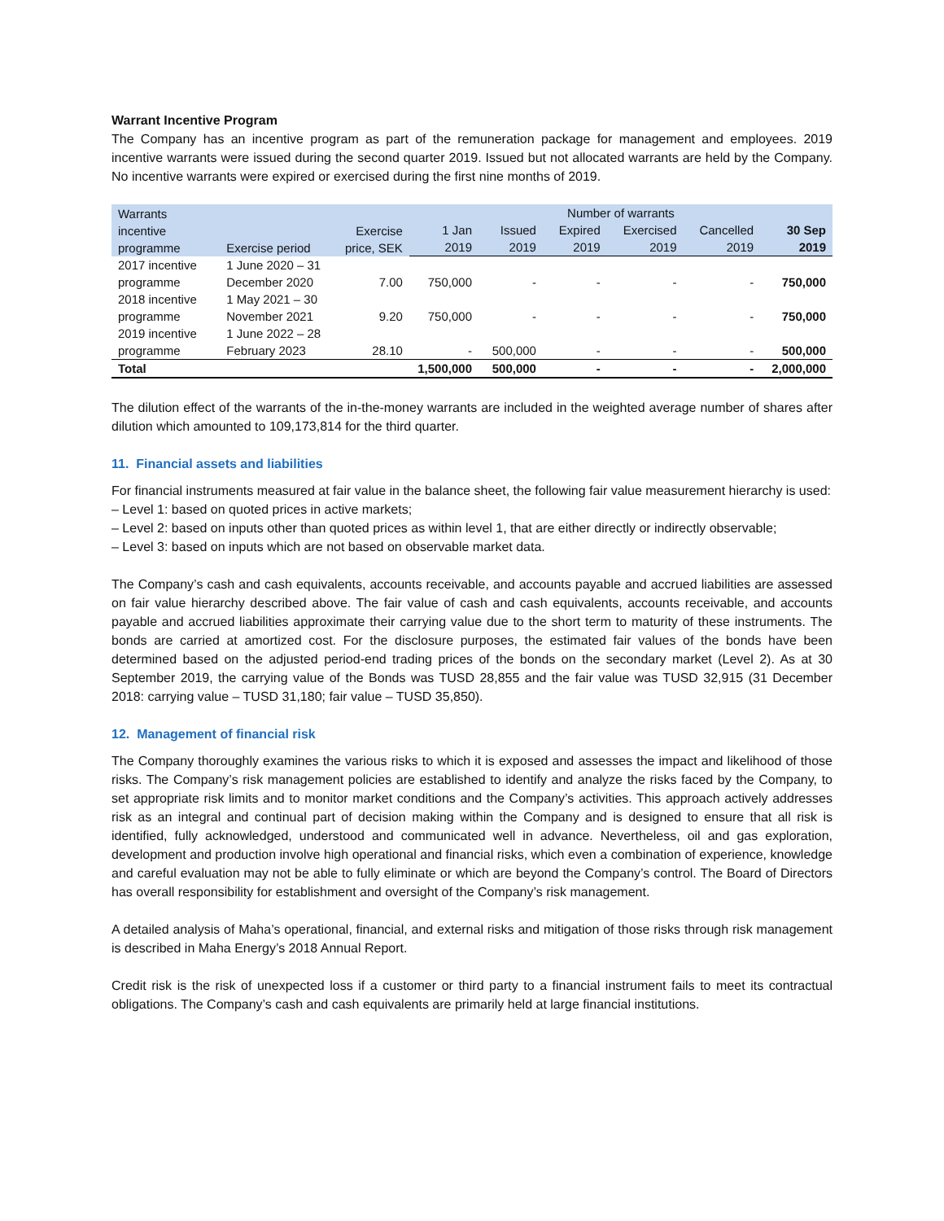Warrant Incentive Program
The Company has an incentive program as part of the remuneration package for management and employees. 2019 incentive warrants were issued during the second quarter 2019. Issued but not allocated warrants are held by the Company. No incentive warrants were expired or exercised during the first nine months of 2019.
| Warrants incentive programme | Exercise period | Exercise price, SEK | Number of warrants | | | | | |
| --- | --- | --- | --- | --- | --- | --- | --- | --- |
| | | | 1 Jan 2019 | Issued 2019 | Expired 2019 | Exercised 2019 | Cancelled 2019 | 30 Sep 2019 |
| 2017 incentive programme | 1 June 2020 – 31 December 2020 | 7.00 | 750,000 | - | - | - | - | 750,000 |
| 2018 incentive programme | 1 May 2021 – 30 November 2021 | 9.20 | 750,000 | - | - | - | - | 750,000 |
| 2019 incentive programme | 1 June 2022 – 28 February 2023 | 28.10 | - | 500,000 | - | - | - | 500,000 |
| Total | | | 1,500,000 | 500,000 | - | - | - | 2,000,000 |
The dilution effect of the warrants of the in-the-money warrants are included in the weighted average number of shares after dilution which amounted to 109,173,814 for the third quarter.
11. Financial assets and liabilities
For financial instruments measured at fair value in the balance sheet, the following fair value measurement hierarchy is used:
– Level 1: based on quoted prices in active markets;
– Level 2: based on inputs other than quoted prices as within level 1, that are either directly or indirectly observable;
– Level 3: based on inputs which are not based on observable market data.
The Company’s cash and cash equivalents, accounts receivable, and accounts payable and accrued liabilities are assessed on fair value hierarchy described above. The fair value of cash and cash equivalents, accounts receivable, and accounts payable and accrued liabilities approximate their carrying value due to the short term to maturity of these instruments. The bonds are carried at amortized cost. For the disclosure purposes, the estimated fair values of the bonds have been determined based on the adjusted period-end trading prices of the bonds on the secondary market (Level 2). As at 30 September 2019, the carrying value of the Bonds was TUSD 28,855 and the fair value was TUSD 32,915 (31 December 2018: carrying value – TUSD 31,180; fair value – TUSD 35,850).
12. Management of financial risk
The Company thoroughly examines the various risks to which it is exposed and assesses the impact and likelihood of those risks. The Company’s risk management policies are established to identify and analyze the risks faced by the Company, to set appropriate risk limits and to monitor market conditions and the Company’s activities. This approach actively addresses risk as an integral and continual part of decision making within the Company and is designed to ensure that all risk is identified, fully acknowledged, understood and communicated well in advance. Nevertheless, oil and gas exploration, development and production involve high operational and financial risks, which even a combination of experience, knowledge and careful evaluation may not be able to fully eliminate or which are beyond the Company’s control. The Board of Directors has overall responsibility for establishment and oversight of the Company’s risk management.
A detailed analysis of Maha’s operational, financial, and external risks and mitigation of those risks through risk management is described in Maha Energy’s 2018 Annual Report.
Credit risk is the risk of unexpected loss if a customer or third party to a financial instrument fails to meet its contractual obligations. The Company’s cash and cash equivalents are primarily held at large financial institutions.